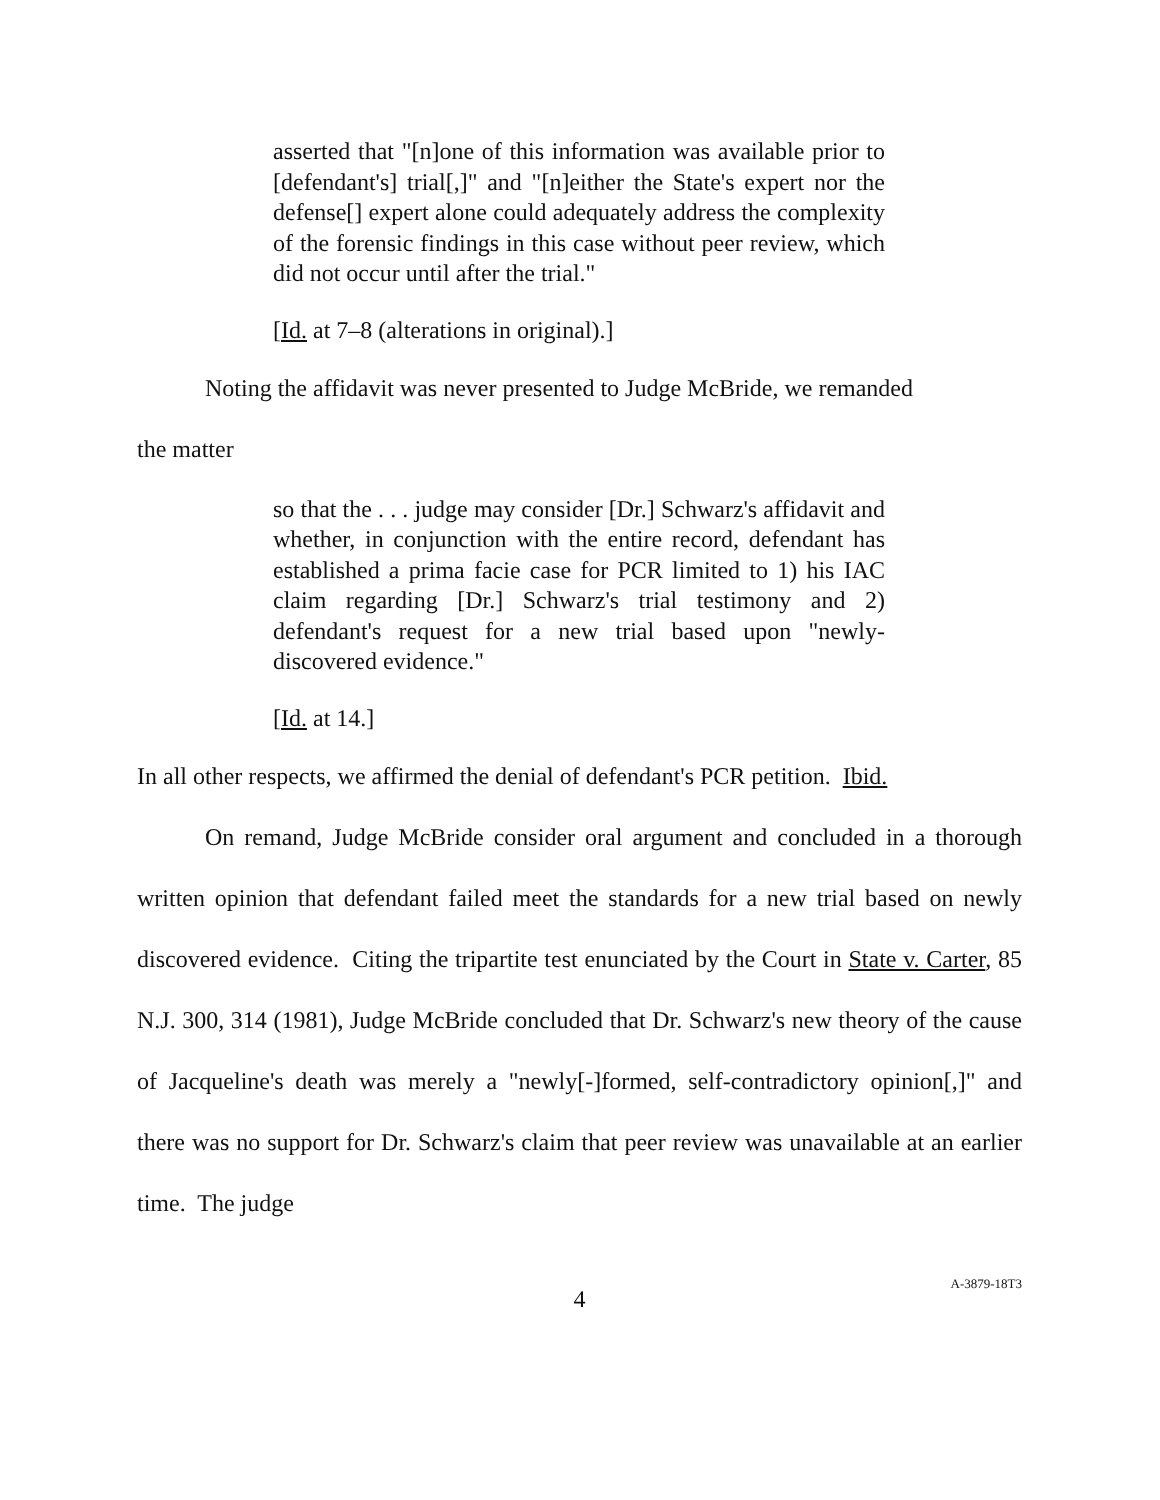asserted that "[n]one of this information was available prior to [defendant's] trial[,]" and "[n]either the State's expert nor the defense[] expert alone could adequately address the complexity of the forensic findings in this case without peer review, which did not occur until after the trial."
[Id. at 7–8 (alterations in original).]
Noting the affidavit was never presented to Judge McBride, we remanded
the matter
so that the . . . judge may consider [Dr.] Schwarz's affidavit and whether, in conjunction with the entire record, defendant has established a prima facie case for PCR limited to 1) his IAC claim regarding [Dr.] Schwarz's trial testimony and 2) defendant's request for a new trial based upon "newly-discovered evidence."
[Id. at 14.]
In all other respects, we affirmed the denial of defendant's PCR petition. Ibid.
On remand, Judge McBride consider oral argument and concluded in a thorough written opinion that defendant failed meet the standards for a new trial based on newly discovered evidence. Citing the tripartite test enunciated by the Court in State v. Carter, 85 N.J. 300, 314 (1981), Judge McBride concluded that Dr. Schwarz's new theory of the cause of Jacqueline's death was merely a "newly[-]formed, self-contradictory opinion[,]" and there was no support for Dr. Schwarz's claim that peer review was unavailable at an earlier time. The judge
4
A-3879-18T3